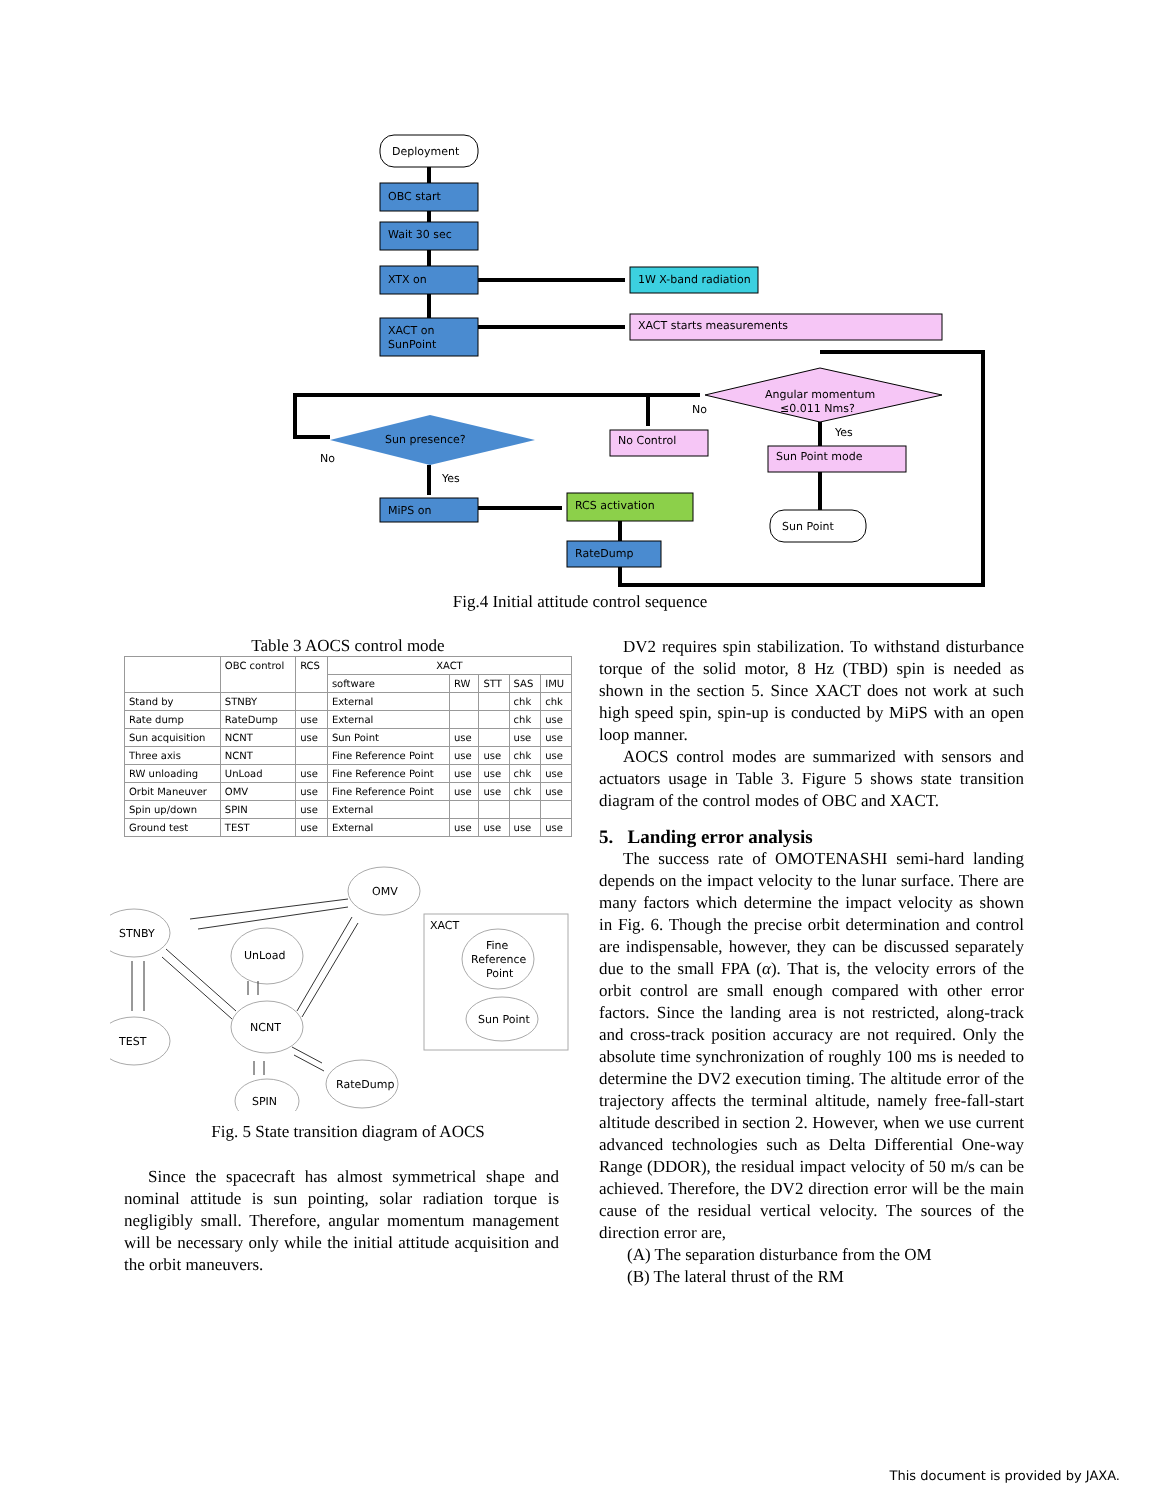Deployment
OBC start
Wait 30 sec
XTX on
XACT on
SunPoint
1W X-band radiation
XACT starts measurements
Angular momentum
≤0.011 Nms?
Sun presence?
No Control
Sun Point mode
MiPS on
RCS activation
RateDump
Sun Point
No
Yes
No
Yes
Fig.4 Initial attitude control sequence
Table 3 AOCS control mode
| | OBC control | RCS | XACT | | | | |
| --- | --- | --- | --- | --- | --- | --- | --- |
| | | | software | RW | STT | SAS | IMU |
| Stand by | STNBY | | External | | | chk | chk |
| Rate dump | RateDump | use | External | | | chk | use |
| Sun acquisition | NCNT | use | Sun Point | use | | use | use |
| Three axis | NCNT | | Fine Reference Point | use | use | chk | use |
| RW unloading | UnLoad | use | Fine Reference Point | use | use | chk | use |
| Orbit Maneuver | OMV | use | Fine Reference Point | use | use | chk | use |
| Spin up/down | SPIN | use | External | | | | |
| Ground test | TEST | use | External | use | use | use | use |
OMV
STNBY
UnLoad
NCNT
TEST
SPIN
RateDump
XACT
Fine
Reference
Point
Sun Point
Fig. 5 State transition diagram of AOCS
Since the spacecraft has almost symmetrical shape and nominal attitude is sun pointing, solar radiation torque is negligibly small. Therefore, angular momentum management will be necessary only while the initial attitude acquisition and the orbit maneuvers.
DV2 requires spin stabilization. To withstand disturbance torque of the solid motor, 8 Hz (TBD) spin is needed as shown in the section 5. Since XACT does not work at such high speed spin, spin-up is conducted by MiPS with an open loop manner.
AOCS control modes are summarized with sensors and actuators usage in Table 3. Figure 5 shows state transition diagram of the control modes of OBC and XACT.
5. Landing error analysis
The success rate of OMOTENASHI semi-hard landing depends on the impact velocity to the lunar surface. There are many factors which determine the impact velocity as shown in Fig. 6. Though the precise orbit determination and control are indispensable, however, they can be discussed separately due to the small FPA (α). That is, the velocity errors of the orbit control are small enough compared with other error factors. Since the landing area is not restricted, along-track and cross-track position accuracy are not required. Only the absolute time synchronization of roughly 100 ms is needed to determine the DV2 execution timing. The altitude error of the trajectory affects the terminal altitude, namely free-fall-start altitude described in section 2. However, when we use current advanced technologies such as Delta Differential One-way Range (DDOR), the residual impact velocity of 50 m/s can be achieved. Therefore, the DV2 direction error will be the main cause of the residual vertical velocity. The sources of the direction error are,
(A) The separation disturbance from the OM
(B) The lateral thrust of the RM
This document is provided by JAXA.